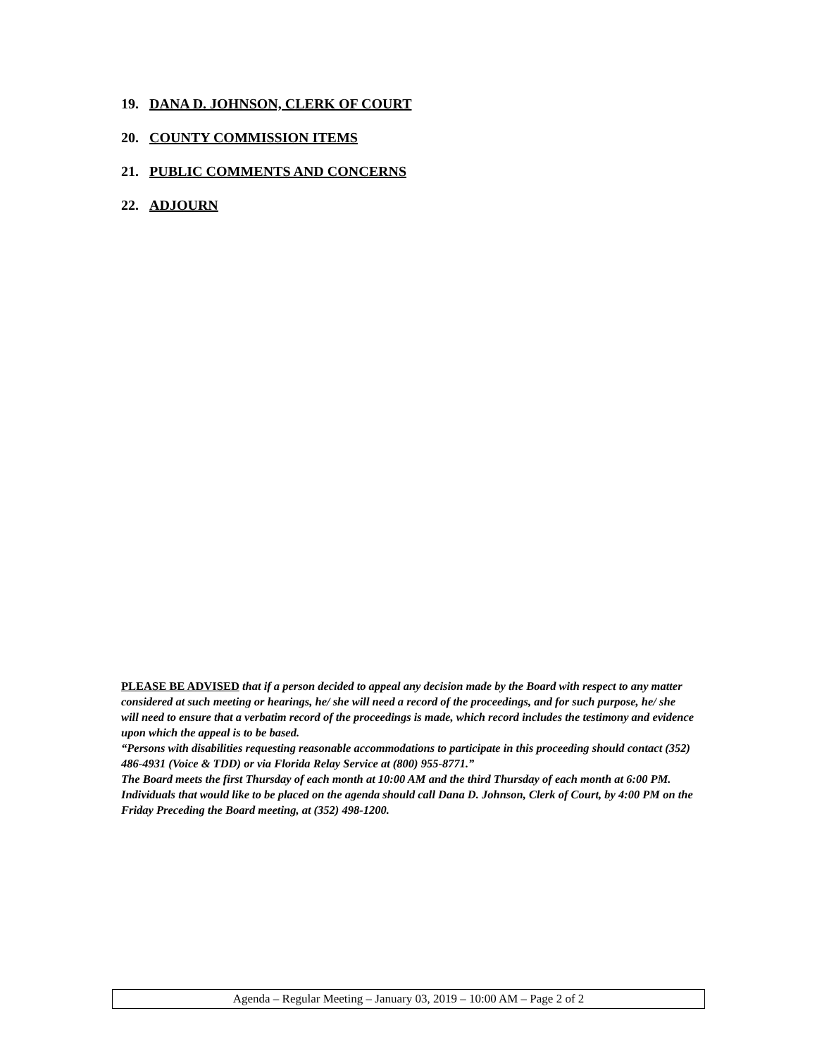19. DANA D. JOHNSON, CLERK OF COURT
20. COUNTY COMMISSION ITEMS
21. PUBLIC COMMENTS AND CONCERNS
22. ADJOURN
PLEASE BE ADVISED that if a person decided to appeal any decision made by the Board with respect to any matter considered at such meeting or hearings, he/ she will need a record of the proceedings, and for such purpose, he/ she will need to ensure that a verbatim record of the proceedings is made, which record includes the testimony and evidence upon which the appeal is to be based.
“Persons with disabilities requesting reasonable accommodations to participate in this proceeding should contact (352) 486-4931 (Voice & TDD) or via Florida Relay Service at (800) 955-8771.”
The Board meets the first Thursday of each month at 10:00 AM and the third Thursday of each month at 6:00 PM. Individuals that would like to be placed on the agenda should call Dana D. Johnson, Clerk of Court, by 4:00 PM on the Friday Preceding the Board meeting, at (352) 498-1200.
Agenda – Regular Meeting – January 03, 2019 – 10:00 AM – Page 2 of 2